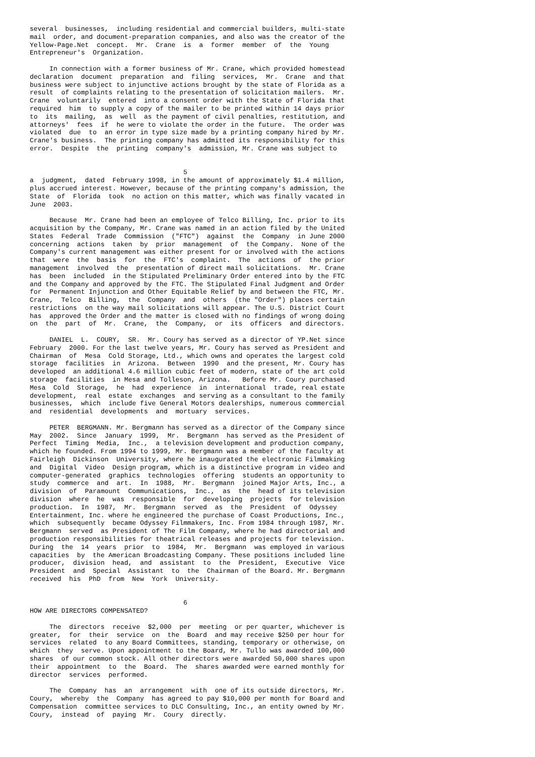several  businesses,  including residential and commercial builders, multi-state
mail  order, and document-preparation companies, and also was the creator of the
Yellow-Page.Net  concept.  Mr.  Crane  is  a  former  member  of  the  Young
Entrepreneur's  Organization.

     In connection with a former business of Mr. Crane, which provided homestead
declaration  document  preparation  and  filing  services,  Mr.  Crane  and that
business were subject to injunctive actions brought by the state of Florida as a
result  of complaints relating to the presentation of solicitation mailers.  Mr.
Crane  voluntarily  entered  into a consent order with the State of Florida that
required  him  to supply a copy of the mailer to be printed within 14 days prior
to  its  mailing,  as  well  as the payment of civil penalties, restitution, and
attorneys'  fees  if  he were to violate the order in the future.  The order was
violated  due  to  an error in type size made by a printing company hired by Mr.
Crane's business.  The printing company has admitted its responsibility for this
error.  Despite  the  printing  company's  admission, Mr. Crane was subject to


                                       5
a  judgment,  dated  February 1998, in the amount of approximately $1.4 million,
plus accrued interest. However, because of the printing company's admission, the
State  of  Florida  took  no action on this matter, which was finally vacated in
June  2003.

     Because  Mr. Crane had been an employee of Telco Billing, Inc. prior to its
acquisition by the Company, Mr. Crane was named in an action filed by the United
States  Federal  Trade  Commission  ("FTC")  against  the  Company  in June 2000
concerning  actions  taken  by  prior  management  of  the Company.  None of the
Company's current management was either present for or involved with the actions
that  were  the  basis  for  the  FTC's  complaint.  The  actions  of  the prior
management  involved  the  presentation of direct mail solicitations.  Mr. Crane
has  been  included  in the Stipulated Preliminary Order entered into by the FTC
and the Company and approved by the FTC. The Stipulated Final Judgment and Order
for  Permanent Injunction and Other Equitable Relief by and between the FTC, Mr.
Crane,  Telco  Billing,  the  Company  and  others  (the "Order") places certain
restrictions  on the way mail solicitations will appear. The U.S. District Court
has  approved the Order and the matter is closed with no findings of wrong doing
on  the  part  of  Mr.  Crane,  the  Company,  or  its  officers  and directors.

     DANIEL  L.  COURY,  SR.  Mr. Coury has served as a director of YP.Net since
February  2000. For the last twelve years, Mr. Coury has served as President and
Chairman  of  Mesa  Cold Storage, Ltd., which owns and operates the largest cold
storage  facilities  in  Arizona.  Between  1990  and the present, Mr. Coury has
developed  an additional 4.6 million cubic feet of modern, state of the art cold
storage  facilities  in Mesa and Tolleson, Arizona.   Before Mr. Coury purchased
Mesa  Cold  Storage,  he  had  experience  in  international  trade, real estate
development,  real  estate  exchanges  and serving as a consultant to the family
businesses,  which  include five General Motors dealerships, numerous commercial
and  residential  developments  and  mortuary  services.

     PETER  BERGMANN. Mr. Bergmann has served as a director of the Company since
May  2002.  Since  January  1999,  Mr.  Bergmann  has served as the President of
Perfect  Timing  Media,  Inc.,  a television development and production company,
which he founded. From 1994 to 1999, Mr. Bergmann was a member of the faculty at
Fairleigh  Dickinson  University, where he inaugurated the electronic Filmmaking
and  Digital  Video  Design program, which is a distinctive program in video and
computer-generated  graphics  technologies  offering  students an opportunity to
study  commerce  and  art.  In  1988,  Mr.  Bergmann  joined Major Arts, Inc., a
division  of  Paramount  Communications,  Inc.,  as  the  head of its television
division  where  he  was  responsible  for  developing  projects  for television
production.  In  1987,  Mr.  Bergmann  served  as  the  President  of  Odyssey
Entertainment, Inc. where he engineered the purchase of Coast Productions, Inc.,
which  subsequently  became Odyssey Filmmakers, Inc. From 1984 through 1987, Mr.
Bergmann  served  as President of The Film Company, where he had directorial and
production responsibilities for theatrical releases and projects for television.
During  the  14  years  prior  to  1984,  Mr.  Bergmann  was employed in various
capacities  by  the American Broadcasting Company. These positions included line
producer,  division  head,  and  assistant  to  the  President,  Executive  Vice
President  and  Special  Assistant  to  the  Chairman of the Board. Mr. Bergmann
received  his  PhD  from  New  York  University.


                                       6
HOW ARE DIRECTORS COMPENSATED?

     The  directors  receive  $2,000  per  meeting  or per quarter, whichever is
greater,  for  their  service  on  the  Board  and may receive $250 per hour for
services  related  to any Board Committees, standing, temporary or otherwise, on
which  they  serve. Upon appointment to the Board, Mr. Tullo was awarded 100,000
shares  of our common stock. All other directors were awarded 50,000 shares upon
their  appointment  to  the  Board.  The  shares awarded were earned monthly for
director  services  performed.

     The  Company  has  an  arrangement  with  one of its outside directors, Mr.
Coury,  whereby  the  Company  has agreed to pay $10,000 per month for Board and
Compensation  committee services to DLC Consulting, Inc., an entity owned by Mr.
Coury,  instead  of  paying  Mr.  Coury  directly.